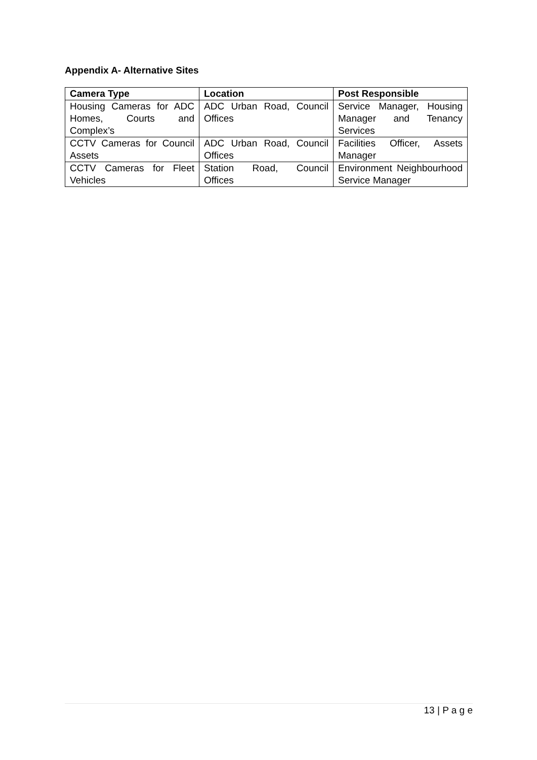Appendix A- Alternative Sites
| Camera Type | Location | Post Responsible |
| --- | --- | --- |
| Housing Cameras for ADC Homes, Courts and Complex’s | ADC Urban Road, Council Offices | Service Manager, Housing Manager and Tenancy Services |
| CCTV Cameras for Council Assets | ADC Urban Road, Council Offices | Facilities Officer, Assets Manager |
| CCTV Cameras for Fleet Vehicles | Station Road, Council Offices | Environment Neighbourhood Service Manager |
13 | P a g e